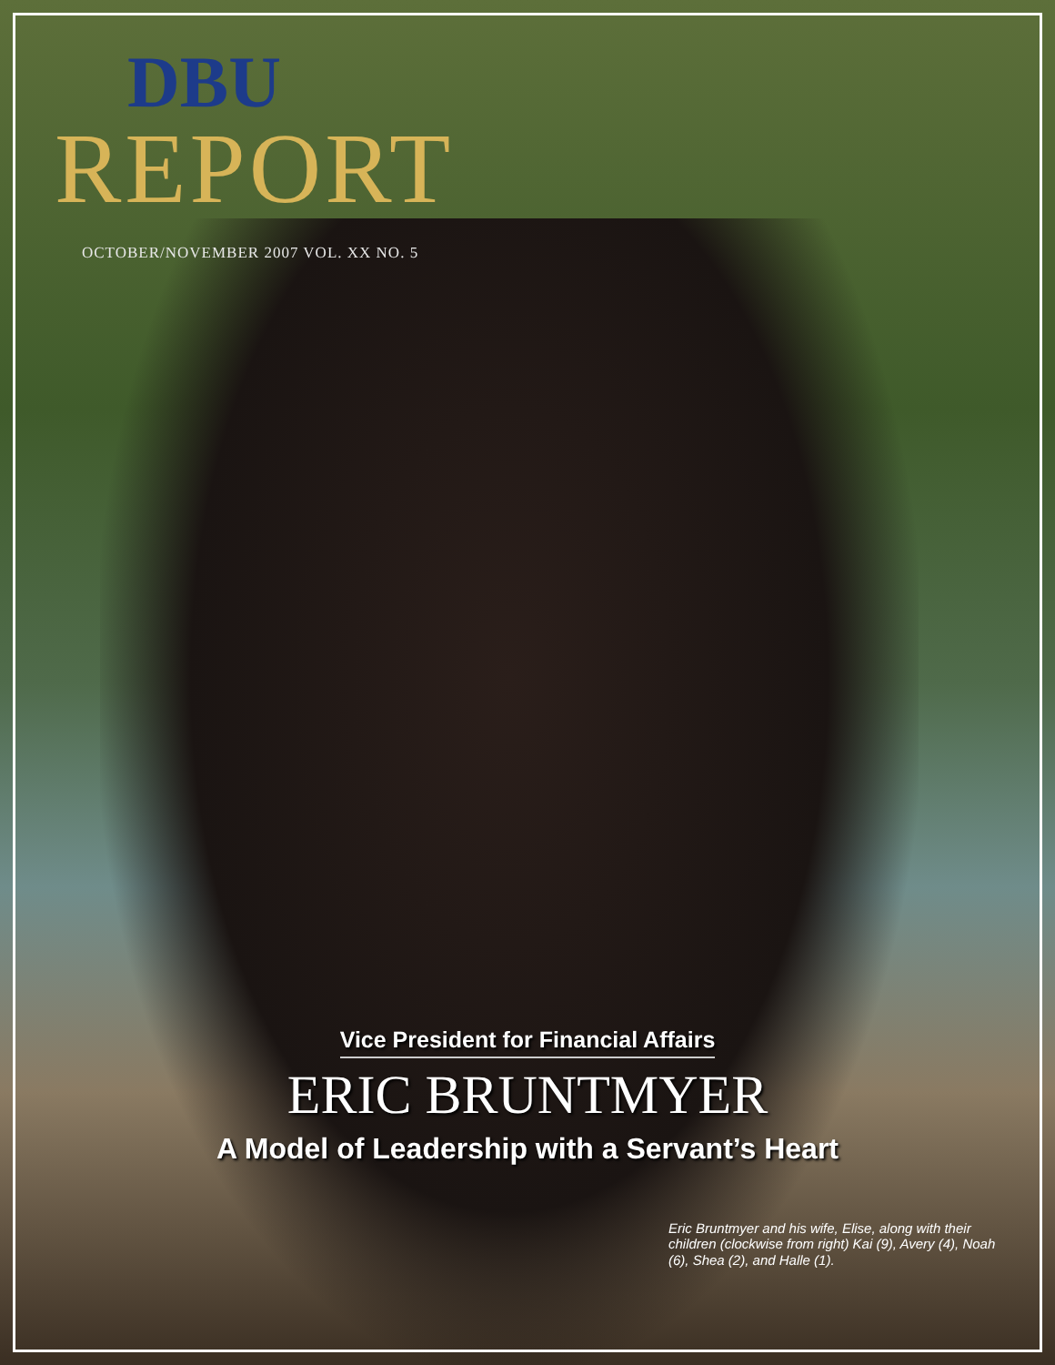DBU
REPORT
OCTOBER/NOVEMBER 2007 VOL. XX NO. 5
Vice President for Financial Affairs
ERIC BRUNTMYER
A Model of Leadership with a Servant’s Heart
Eric Bruntmyer and his wife, Elise, along with their children (clockwise from right) Kai (9), Avery (4), Noah (6), Shea (2), and Halle (1).